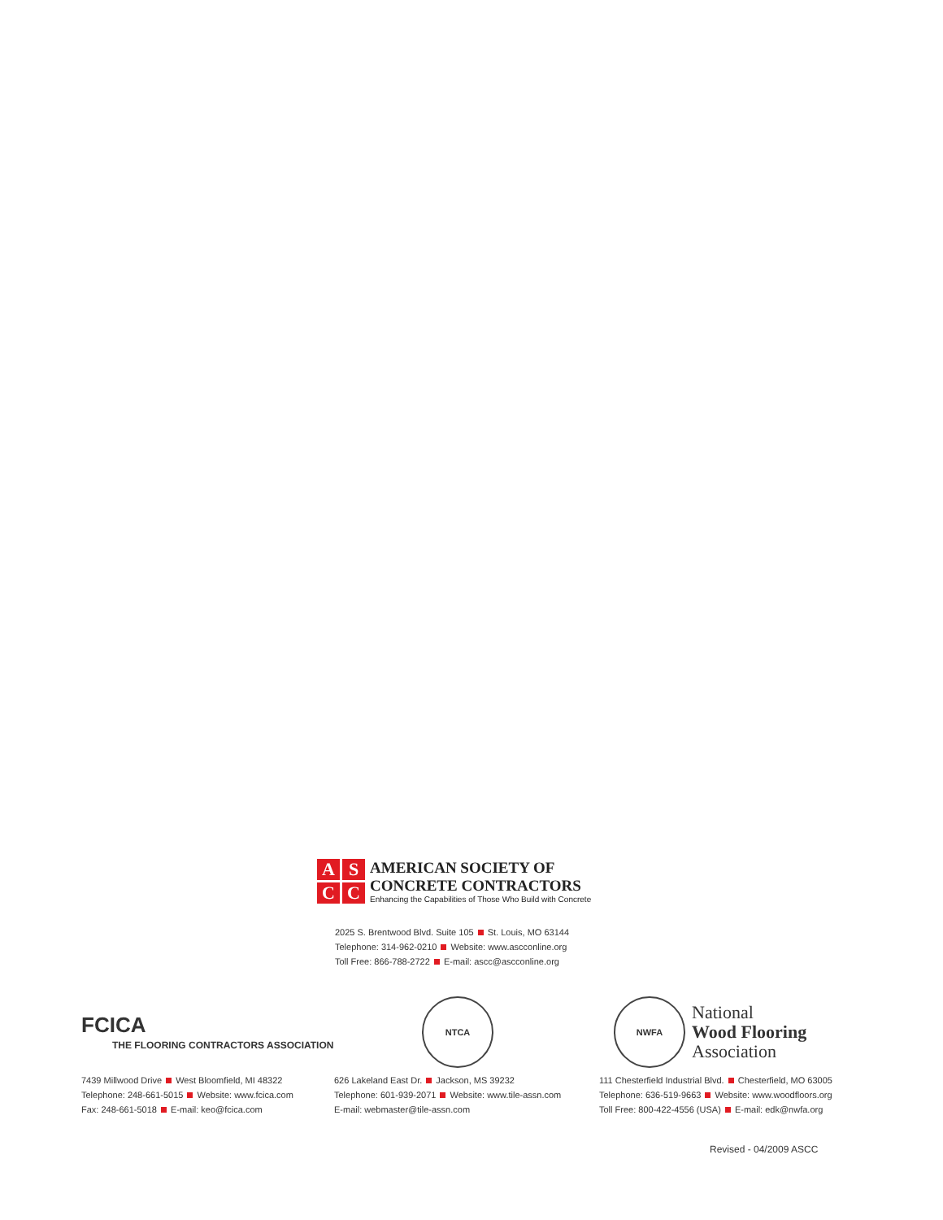A
S
C
C
AMERICAN SOCIETY OF
CONCRETE CONTRACTORS
Enhancing the Capabilities of Those Who Build with Concrete
2025 S. Brentwood Blvd. Suite 105 St. Louis, MO 63144
Telephone: 314-962-0210 Website: www.ascconline.org
Toll Free: 866-788-2722 E-mail: ascc@ascconline.org
FCICA
THE FLOORING CONTRACTORS ASSOCIATION
7439 Millwood Drive West Bloomfield, MI 48322
Telephone: 248-661-5015 Website: www.fcica.com
Fax: 248-661-5018 E-mail: keo@fcica.com
NTCA
626 Lakeland East Dr. Jackson, MS 39232
Telephone: 601-939-2071 Website: www.tile-assn.com
E-mail: webmaster@tile-assn.com
NWFA
National
Wood Flooring
Association
111 Chesterfield Industrial Blvd. Chesterfield, MO 63005
Telephone: 636-519-9663 Website: www.woodfloors.org
Toll Free: 800-422-4556 (USA) E-mail: edk@nwfa.org
Revised - 04/2009 ASCC